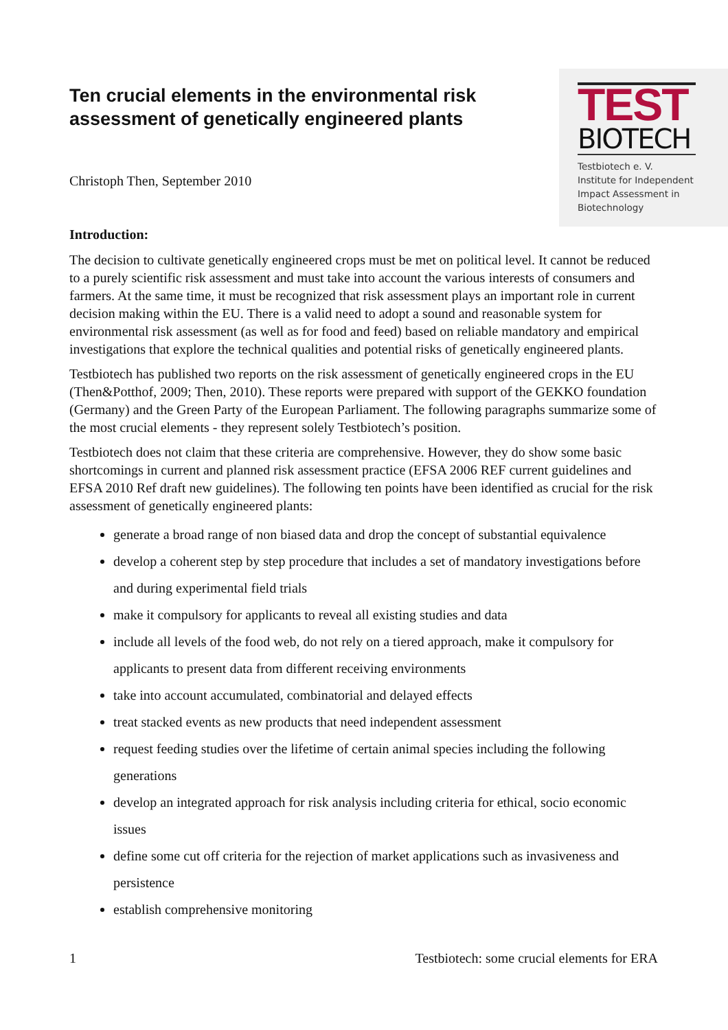Ten crucial elements in the environmental risk
assessment of genetically engineered plants
TEST
BIOTECH
Testbiotech e. V.
Institute for Independent
Impact Assessment in
Biotechnology
Christoph Then, September 2010
Introduction:
The decision to cultivate genetically engineered crops must be met on political level. It cannot be reduced to a purely scientific risk assessment and must take into account the various interests of consumers and farmers. At the same time, it must be recognized that risk assessment plays an important role in current decision making within the EU. There is a valid need to adopt a sound and reasonable system for environmental risk assessment (as well as for food and feed) based on reliable mandatory and empirical investigations that explore the technical qualities and potential risks of genetically engineered plants.
Testbiotech has published two reports on the risk assessment of genetically engineered crops in the EU (Then&Potthof, 2009; Then, 2010). These reports were prepared with support of the GEKKO foundation (Germany) and the Green Party of the European Parliament. The following paragraphs summarize some of the most crucial elements - they represent solely Testbiotech’s position.
Testbiotech does not claim that these criteria are comprehensive. However, they do show some basic shortcomings in current and planned risk assessment practice (EFSA 2006 REF current guidelines and EFSA 2010 Ref draft new guidelines). The following ten points have been identified as crucial for the risk assessment of genetically engineered plants:
generate a broad range of non biased data and drop the concept of substantial equivalence
develop a coherent step by step procedure that includes a set of mandatory investigations before and during experimental field trials
make it compulsory for applicants to reveal all existing studies and data
include all levels of the food web, do not rely on a tiered approach, make it compulsory for applicants to present data from different receiving environments
take into account accumulated, combinatorial and delayed effects
treat stacked events as new products that need independent assessment
request feeding studies over the lifetime of certain animal species including the following generations
develop an integrated approach for risk analysis including criteria for ethical, socio economic issues
define some cut off criteria for the rejection of market applications such as invasiveness and persistence
establish comprehensive monitoring
1 Testbiotech: some crucial elements for ERA